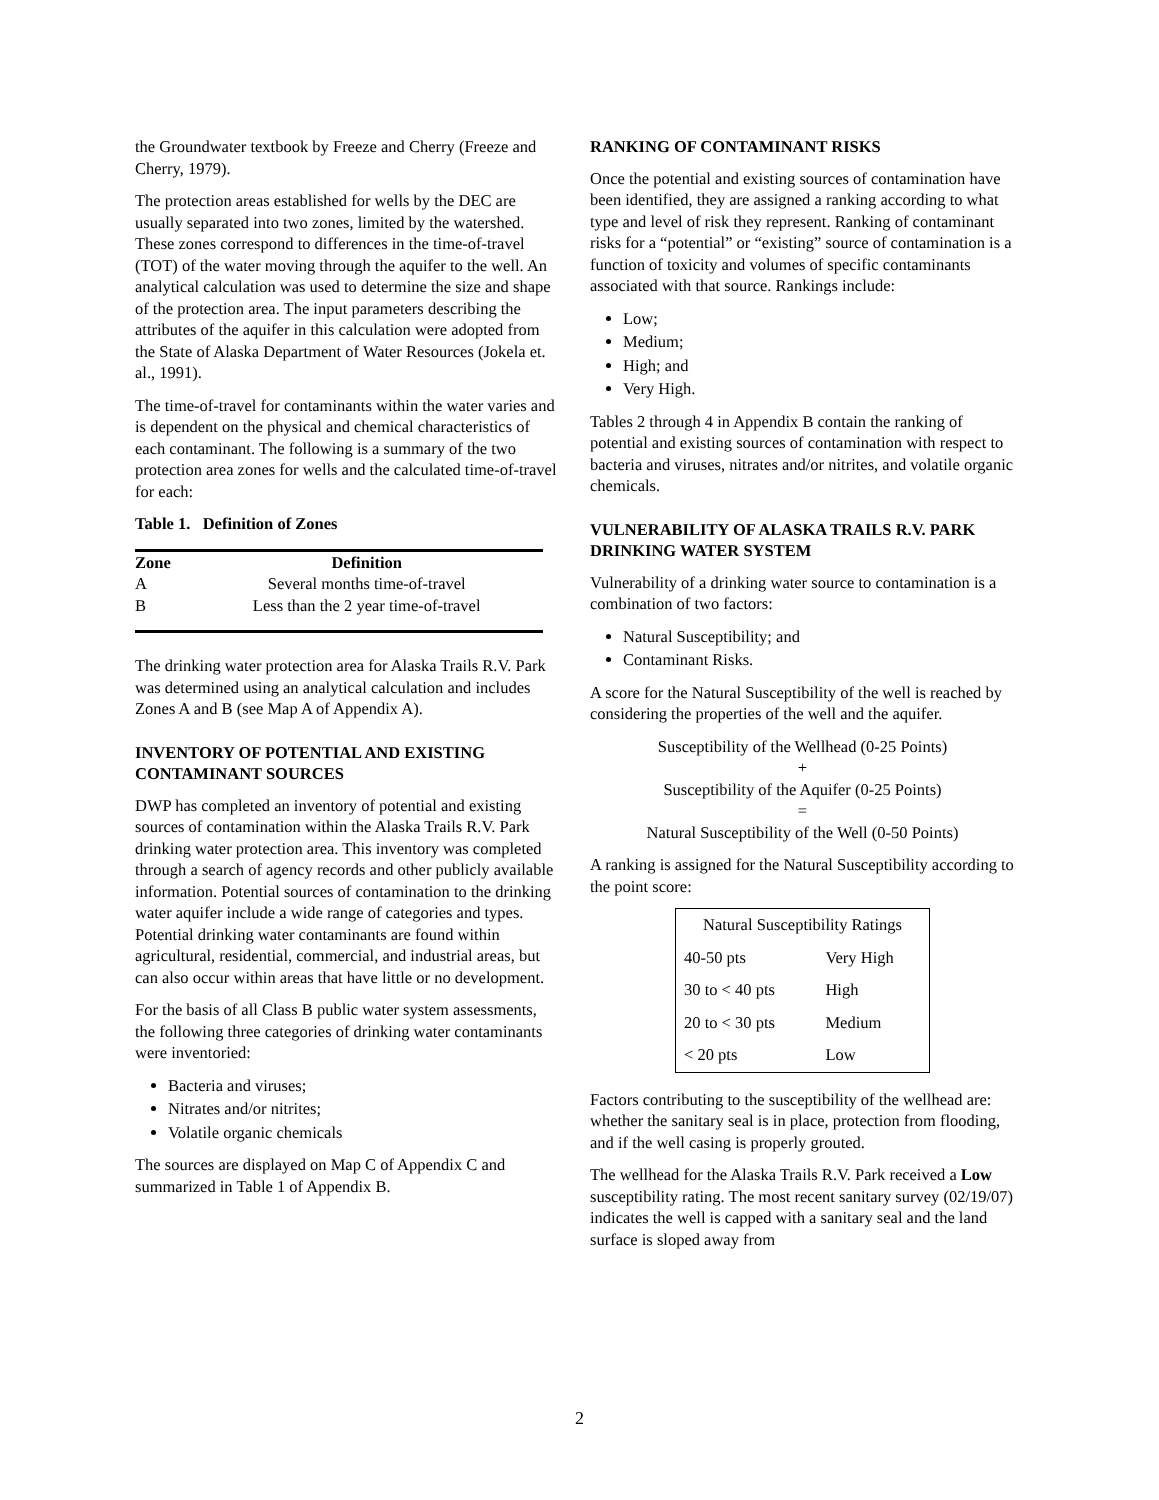the Groundwater textbook by Freeze and Cherry (Freeze and Cherry, 1979).
The protection areas established for wells by the DEC are usually separated into two zones, limited by the watershed. These zones correspond to differences in the time-of-travel (TOT) of the water moving through the aquifer to the well. An analytical calculation was used to determine the size and shape of the protection area. The input parameters describing the attributes of the aquifer in this calculation were adopted from the State of Alaska Department of Water Resources (Jokela et. al., 1991).
The time-of-travel for contaminants within the water varies and is dependent on the physical and chemical characteristics of each contaminant. The following is a summary of the two protection area zones for wells and the calculated time-of-travel for each:
Table 1. Definition of Zones
| Zone | Definition |
| --- | --- |
| A | Several months time-of-travel |
| B | Less than the 2 year time-of-travel |
The drinking water protection area for Alaska Trails R.V. Park was determined using an analytical calculation and includes Zones A and B (see Map A of Appendix A).
INVENTORY OF POTENTIAL AND EXISTING CONTAMINANT SOURCES
DWP has completed an inventory of potential and existing sources of contamination within the Alaska Trails R.V. Park drinking water protection area. This inventory was completed through a search of agency records and other publicly available information. Potential sources of contamination to the drinking water aquifer include a wide range of categories and types. Potential drinking water contaminants are found within agricultural, residential, commercial, and industrial areas, but can also occur within areas that have little or no development.
For the basis of all Class B public water system assessments, the following three categories of drinking water contaminants were inventoried:
Bacteria and viruses;
Nitrates and/or nitrites;
Volatile organic chemicals
The sources are displayed on Map C of Appendix C and summarized in Table 1 of Appendix B.
RANKING OF CONTAMINANT RISKS
Once the potential and existing sources of contamination have been identified, they are assigned a ranking according to what type and level of risk they represent. Ranking of contaminant risks for a “potential” or “existing” source of contamination is a function of toxicity and volumes of specific contaminants associated with that source. Rankings include:
Low;
Medium;
High; and
Very High.
Tables 2 through 4 in Appendix B contain the ranking of potential and existing sources of contamination with respect to bacteria and viruses, nitrates and/or nitrites, and volatile organic chemicals.
VULNERABILITY OF ALASKA TRAILS R.V. PARK DRINKING WATER SYSTEM
Vulnerability of a drinking water source to contamination is a combination of two factors:
Natural Susceptibility; and
Contaminant Risks.
A score for the Natural Susceptibility of the well is reached by considering the properties of the well and the aquifer.
Susceptibility of the Wellhead (0-25 Points)
+
Susceptibility of the Aquifer (0-25 Points)
=
Natural Susceptibility of the Well (0-50 Points)
A ranking is assigned for the Natural Susceptibility according to the point score:
| Natural Susceptibility Ratings | |
| 40-50 pts | Very High |
| 30 to < 40 pts | High |
| 20 to < 30 pts | Medium |
| < 20 pts | Low |
Factors contributing to the susceptibility of the wellhead are: whether the sanitary seal is in place, protection from flooding, and if the well casing is properly grouted.
The wellhead for the Alaska Trails R.V. Park received a Low susceptibility rating. The most recent sanitary survey (02/19/07) indicates the well is capped with a sanitary seal and the land surface is sloped away from
2